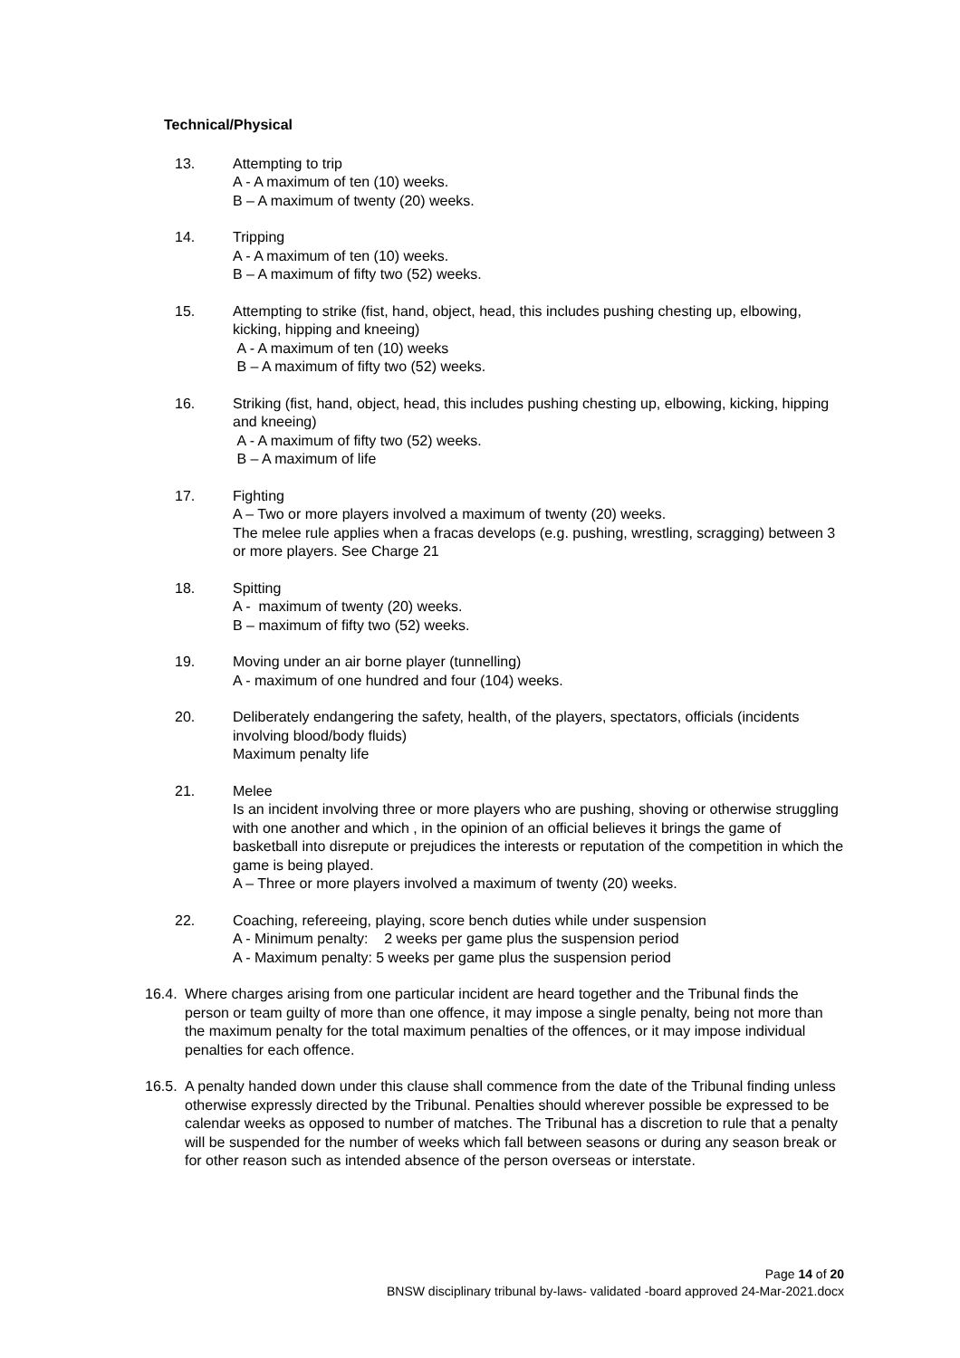Technical/Physical
13. Attempting to trip
A - A maximum of ten (10) weeks.
B – A maximum of twenty (20) weeks.
14. Tripping
A - A maximum of ten (10) weeks.
B – A maximum of fifty two (52) weeks.
15. Attempting to strike (fist, hand, object, head, this includes pushing chesting up, elbowing, kicking, hipping and kneeing)
A - A maximum of ten (10) weeks
B – A maximum of fifty two (52) weeks.
16. Striking (fist, hand, object, head, this includes pushing chesting up, elbowing, kicking, hipping and kneeing)
A - A maximum of fifty two (52) weeks.
B – A maximum of life
17. Fighting
A – Two or more players involved a maximum of twenty (20) weeks.
The melee rule applies when a fracas develops (e.g. pushing, wrestling, scragging) between 3 or more players. See Charge 21
18. Spitting
A - maximum of twenty (20) weeks.
B – maximum of fifty two (52) weeks.
19. Moving under an air borne player (tunnelling)
A - maximum of one hundred and four (104) weeks.
20. Deliberately endangering the safety, health, of the players, spectators, officials (incidents involving blood/body fluids)
Maximum penalty life
21. Melee
Is an incident involving three or more players who are pushing, shoving or otherwise struggling with one another and which , in the opinion of an official believes it brings the game of basketball into disrepute or prejudices the interests or reputation of the competition in which the game is being played.
A – Three or more players involved a maximum of twenty (20) weeks.
22. Coaching, refereeing, playing, score bench duties while under suspension
A - Minimum penalty: 2 weeks per game plus the suspension period
A - Maximum penalty: 5 weeks per game plus the suspension period
16.4.
Where charges arising from one particular incident are heard together and the Tribunal finds the person or team guilty of more than one offence, it may impose a single penalty, being not more than the maximum penalty for the total maximum penalties of the offences, or it may impose individual penalties for each offence.
16.5.
A penalty handed down under this clause shall commence from the date of the Tribunal finding unless otherwise expressly directed by the Tribunal. Penalties should wherever possible be expressed to be calendar weeks as opposed to number of matches. The Tribunal has a discretion to rule that a penalty will be suspended for the number of weeks which fall between seasons or during any season break or for other reason such as intended absence of the person overseas or interstate.
Page 14 of 20
BNSW disciplinary tribunal by-laws- validated -board approved 24-Mar-2021.docx